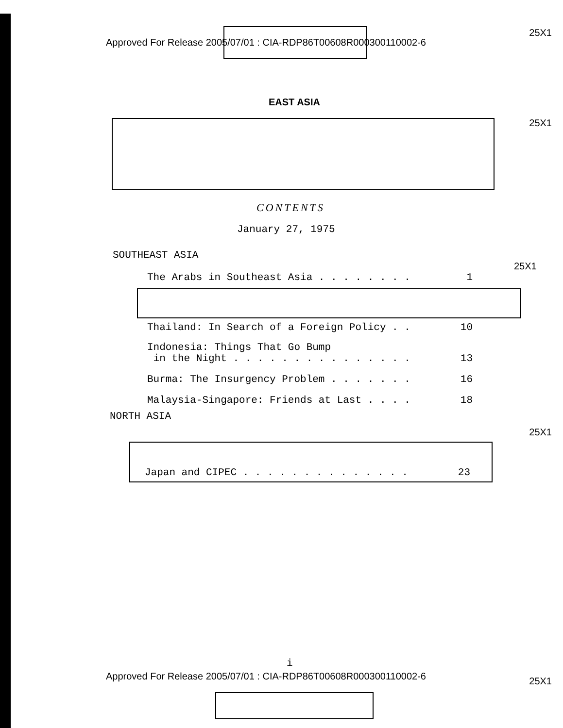Approved For Release 2005/07/01 : CIA-RDP86T00608R000300110002-6 25X1
EAST ASIA
25X1
CONTENTS
January 27, 1975
SOUTHEAST ASIA
25X1
The Arabs in Southeast Asia . . . . . . . . 1
Thailand: In Search of a Foreign Policy . . 10
Indonesia: Things That Go Bump
in the Night . . . . . . . . . . . . . . . 13
Burma: The Insurgency Problem . . . . . . . 16
Malaysia-Singapore: Friends at Last . . . . 18
NORTH ASIA
25X1
Japan and CIPEC . . . . . . . . . . . . . . 23
i
Approved For Release 2005/07/01 : CIA-RDP86T00608R000300110002-6 25X1